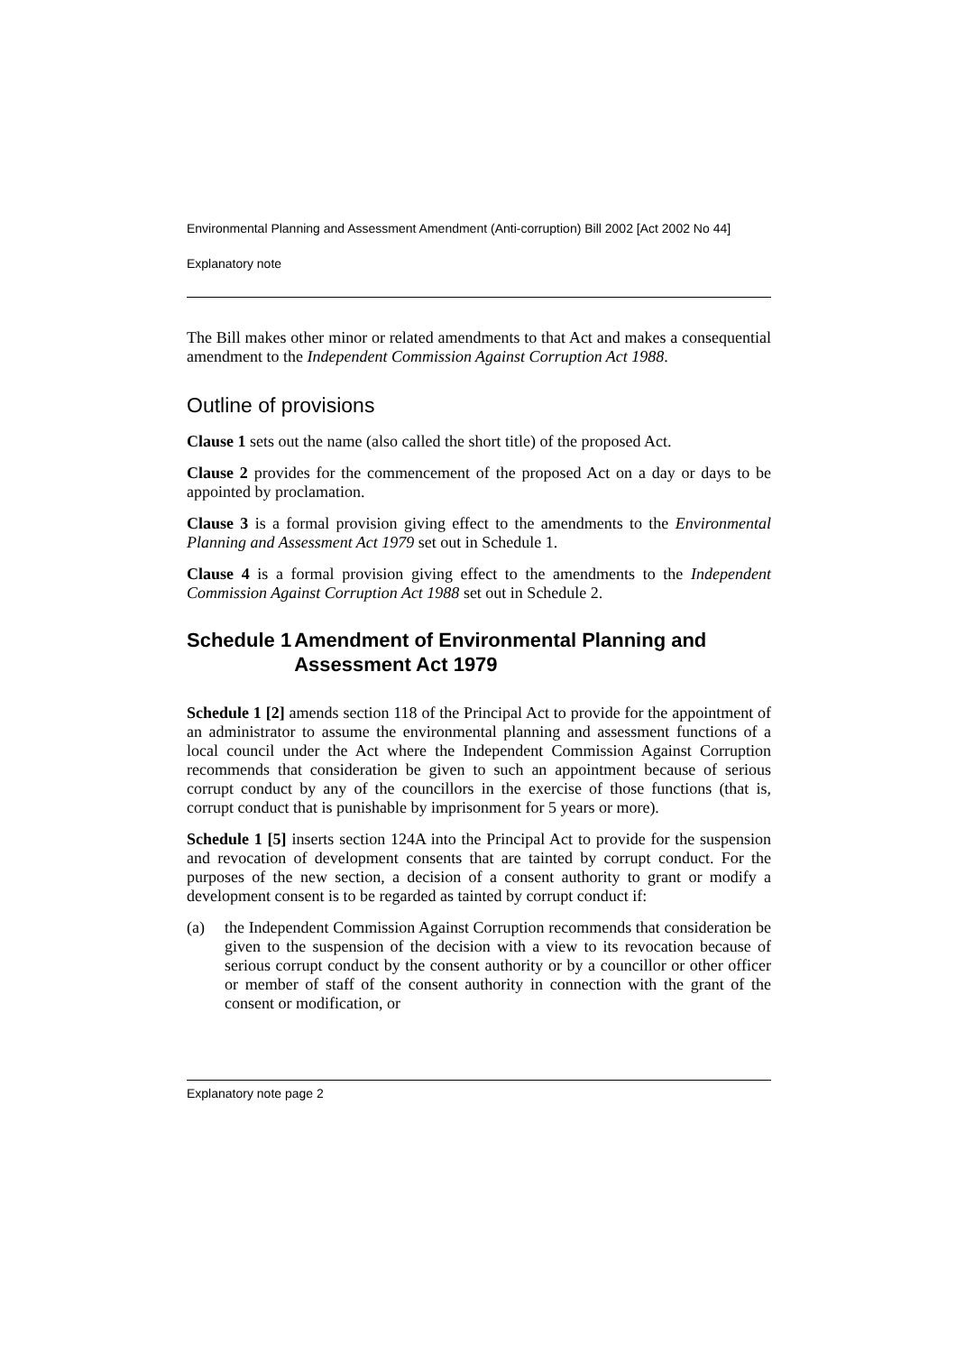Environmental Planning and Assessment Amendment (Anti-corruption) Bill 2002 [Act 2002 No 44]
Explanatory note
The Bill makes other minor or related amendments to that Act and makes a consequential amendment to the Independent Commission Against Corruption Act 1988.
Outline of provisions
Clause 1 sets out the name (also called the short title) of the proposed Act.
Clause 2 provides for the commencement of the proposed Act on a day or days to be appointed by proclamation.
Clause 3 is a formal provision giving effect to the amendments to the Environmental Planning and Assessment Act 1979 set out in Schedule 1.
Clause 4 is a formal provision giving effect to the amendments to the Independent Commission Against Corruption Act 1988 set out in Schedule 2.
Schedule 1 Amendment of Environmental Planning and Assessment Act 1979
Schedule 1 [2] amends section 118 of the Principal Act to provide for the appointment of an administrator to assume the environmental planning and assessment functions of a local council under the Act where the Independent Commission Against Corruption recommends that consideration be given to such an appointment because of serious corrupt conduct by any of the councillors in the exercise of those functions (that is, corrupt conduct that is punishable by imprisonment for 5 years or more).
Schedule 1 [5] inserts section 124A into the Principal Act to provide for the suspension and revocation of development consents that are tainted by corrupt conduct. For the purposes of the new section, a decision of a consent authority to grant or modify a development consent is to be regarded as tainted by corrupt conduct if:
(a)
the Independent Commission Against Corruption recommends that consideration be given to the suspension of the decision with a view to its revocation because of serious corrupt conduct by the consent authority or by a councillor or other officer or member of staff of the consent authority in connection with the grant of the consent or modification, or
Explanatory note page 2